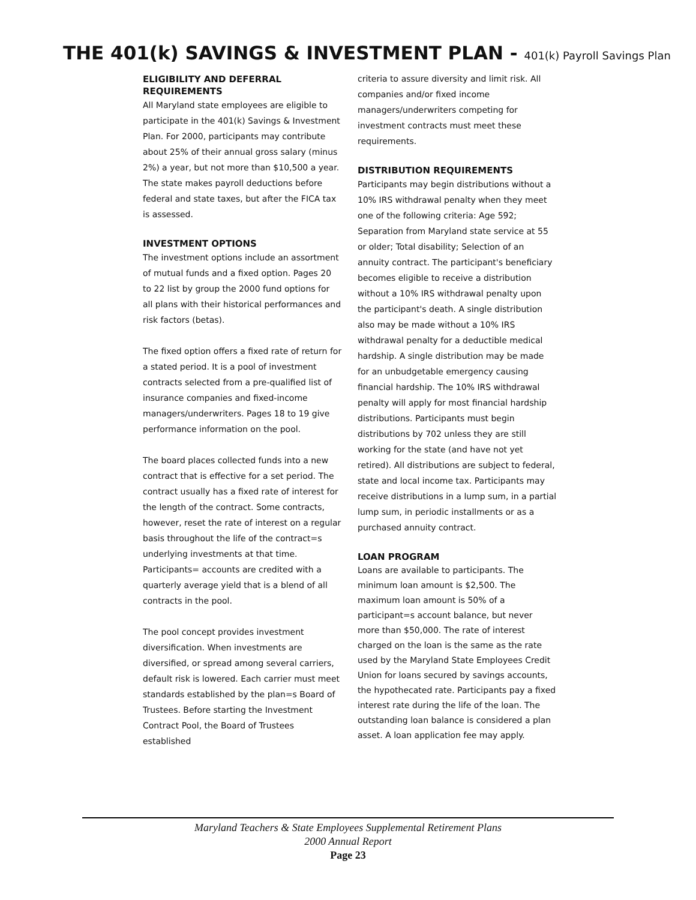THE 401(k) SAVINGS & INVESTMENT PLAN - 401(k) Payroll Savings Plan
ELIGIBILITY AND DEFERRAL REQUIREMENTS
All Maryland state employees are eligible to participate in the 401(k) Savings & Investment Plan. For 2000, participants may contribute about 25% of their annual gross salary (minus 2%) a year, but not more than $10,500 a year. The state makes payroll deductions before federal and state taxes, but after the FICA tax is assessed.
INVESTMENT OPTIONS
The investment options include an assortment of mutual funds and a fixed option. Pages 20 to 22 list by group the 2000 fund options for all plans with their historical performances and risk factors (betas).
The fixed option offers a fixed rate of return for a stated period. It is a pool of investment contracts selected from a pre-qualified list of insurance companies and fixed-income managers/underwriters. Pages 18 to 19 give performance information on the pool.
The board places collected funds into a new contract that is effective for a set period. The contract usually has a fixed rate of interest for the length of the contract. Some contracts, however, reset the rate of interest on a regular basis throughout the life of the contract=s underlying investments at that time. Participants= accounts are credited with a quarterly average yield that is a blend of all contracts in the pool.
The pool concept provides investment diversification. When investments are diversified, or spread among several carriers, default risk is lowered. Each carrier must meet standards established by the plan=s Board of Trustees. Before starting the Investment Contract Pool, the Board of Trustees established
criteria to assure diversity and limit risk. All companies and/or fixed income managers/underwriters competing for investment contracts must meet these requirements.
DISTRIBUTION REQUIREMENTS
Participants may begin distributions without a 10% IRS withdrawal penalty when they meet one of the following criteria: Age 592; Separation from Maryland state service at 55 or older; Total disability; Selection of an annuity contract. The participant's beneficiary becomes eligible to receive a distribution without a 10% IRS withdrawal penalty upon the participant's death. A single distribution also may be made without a 10% IRS withdrawal penalty for a deductible medical hardship. A single distribution may be made for an unbudgetable emergency causing financial hardship. The 10% IRS withdrawal penalty will apply for most financial hardship distributions. Participants must begin distributions by 702 unless they are still working for the state (and have not yet retired). All distributions are subject to federal, state and local income tax. Participants may receive distributions in a lump sum, in a partial lump sum, in periodic installments or as a purchased annuity contract.
LOAN PROGRAM
Loans are available to participants. The minimum loan amount is $2,500. The maximum loan amount is 50% of a participant=s account balance, but never more than $50,000. The rate of interest charged on the loan is the same as the rate used by the Maryland State Employees Credit Union for loans secured by savings accounts, the hypothecated rate. Participants pay a fixed interest rate during the life of the loan. The outstanding loan balance is considered a plan asset. A loan application fee may apply.
Maryland Teachers & State Employees Supplemental Retirement Plans
2000 Annual Report
Page 23